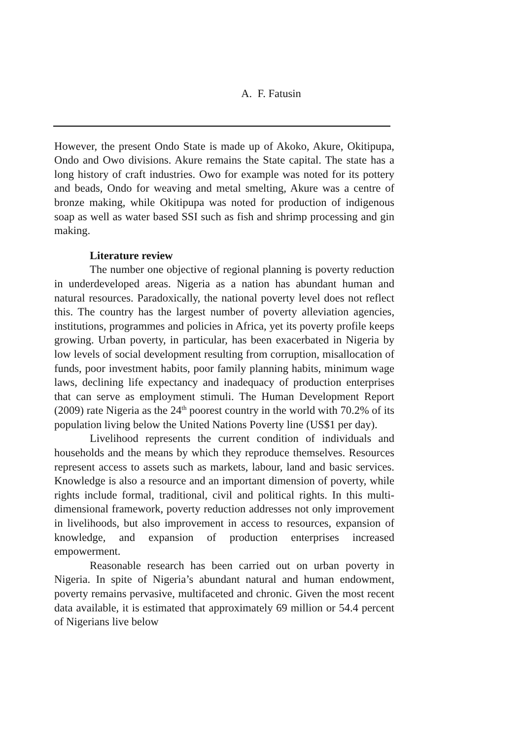A. F. Fatusin
However, the present Ondo State is made up of Akoko, Akure, Okitipupa, Ondo and Owo divisions. Akure remains the State capital. The state has a long history of craft industries. Owo for example was noted for its pottery and beads, Ondo for weaving and metal smelting, Akure was a centre of bronze making, while Okitipupa was noted for production of indigenous soap as well as water based SSI such as fish and shrimp processing and gin making.
Literature review
The number one objective of regional planning is poverty reduction in underdeveloped areas. Nigeria as a nation has abundant human and natural resources. Paradoxically, the national poverty level does not reflect this. The country has the largest number of poverty alleviation agencies, institutions, programmes and policies in Africa, yet its poverty profile keeps growing. Urban poverty, in particular, has been exacerbated in Nigeria by low levels of social development resulting from corruption, misallocation of funds, poor investment habits, poor family planning habits, minimum wage laws, declining life expectancy and inadequacy of production enterprises that can serve as employment stimuli. The Human Development Report (2009) rate Nigeria as the 24<sup>th</sup> poorest country in the world with 70.2% of its population living below the United Nations Poverty line (US$1 per day).
Livelihood represents the current condition of individuals and households and the means by which they reproduce themselves. Resources represent access to assets such as markets, labour, land and basic services. Knowledge is also a resource and an important dimension of poverty, while rights include formal, traditional, civil and political rights. In this multi-dimensional framework, poverty reduction addresses not only improvement in livelihoods, but also improvement in access to resources, expansion of knowledge, and expansion of production enterprises increased empowerment.
Reasonable research has been carried out on urban poverty in Nigeria. In spite of Nigeria’s abundant natural and human endowment, poverty remains pervasive, multifaceted and chronic. Given the most recent data available, it is estimated that approximately 69 million or 54.4 percent of Nigerians live below